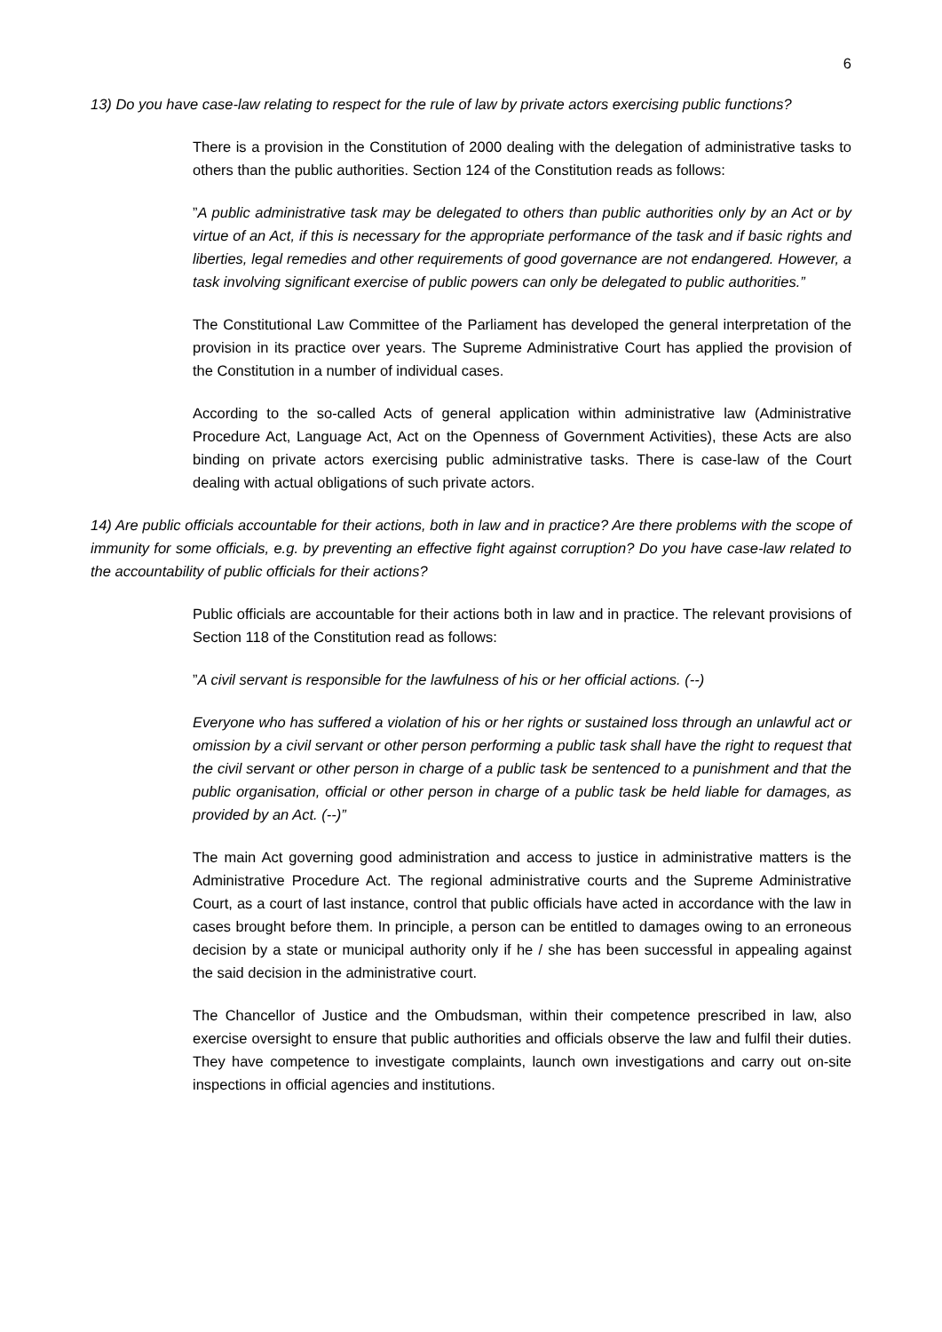6
13) Do you have case-law relating to respect for the rule of law by private actors exercising public functions?
There is a provision in the Constitution of 2000 dealing with the delegation of administrative tasks to others than the public authorities. Section 124 of the Constitution reads as follows:
”A public administrative task may be delegated to others than public authorities only by an Act or by virtue of an Act, if this is necessary for the appropriate performance of the task and if basic rights and liberties, legal remedies and other requirements of good governance are not endangered. However, a task involving significant exercise of public powers can only be delegated to public authorities.”
The Constitutional Law Committee of the Parliament has developed the general interpretation of the provision in its practice over years. The Supreme Administrative Court has applied the provision of the Constitution in a number of individual cases.
According to the so-called Acts of general application within administrative law (Administrative Procedure Act, Language Act, Act on the Openness of Government Activities), these Acts are also binding on private actors exercising public administrative tasks. There is case-law of the Court dealing with actual obligations of such private actors.
14) Are public officials accountable for their actions, both in law and in practice? Are there problems with the scope of immunity for some officials, e.g. by preventing an effective fight against corruption? Do you have case-law related to the accountability of public officials for their actions?
Public officials are accountable for their actions both in law and in practice. The relevant provisions of Section 118 of the Constitution read as follows:
”A civil servant is responsible for the lawfulness of his or her official actions. (--)
Everyone who has suffered a violation of his or her rights or sustained loss through an unlawful act or omission by a civil servant or other person performing a public task shall have the right to request that the civil servant or other person in charge of a public task be sentenced to a punishment and that the public organisation, official or other person in charge of a public task be held liable for damages, as provided by an Act. (--)”
The main Act governing good administration and access to justice in administrative matters is the Administrative Procedure Act. The regional administrative courts and the Supreme Administrative Court, as a court of last instance, control that public officials have acted in accordance with the law in cases brought before them. In principle, a person can be entitled to damages owing to an erroneous decision by a state or municipal authority only if he / she has been successful in appealing against the said decision in the administrative court.
The Chancellor of Justice and the Ombudsman, within their competence prescribed in law, also exercise oversight to ensure that public authorities and officials observe the law and fulfil their duties. They have competence to investigate complaints, launch own investigations and carry out on-site inspections in official agencies and institutions.